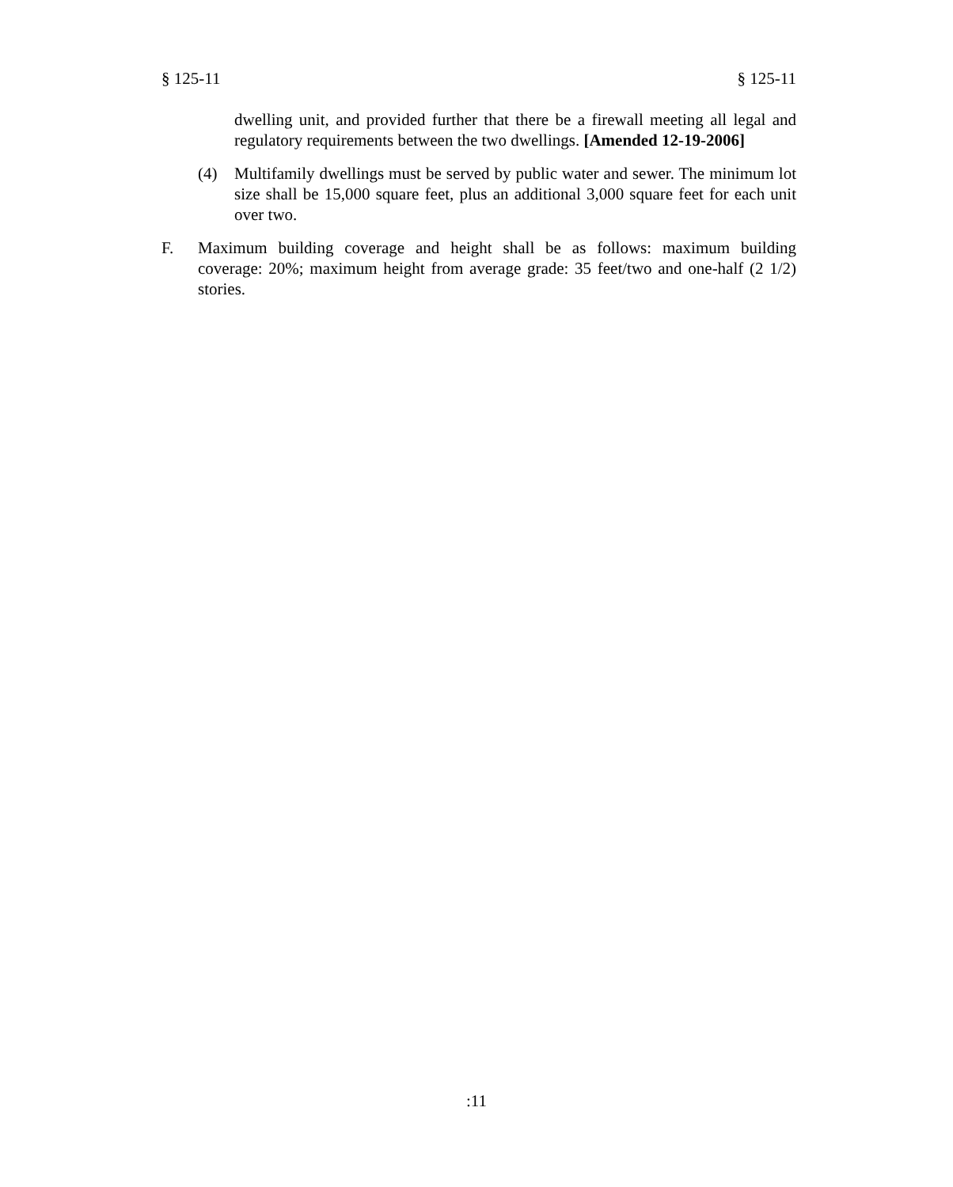§ 125-11 § 125-11
dwelling unit, and provided further that there be a firewall meeting all legal and regulatory requirements between the two dwellings. [Amended 12-19-2006]
(4) Multifamily dwellings must be served by public water and sewer. The minimum lot size shall be 15,000 square feet, plus an additional 3,000 square feet for each unit over two.
F. Maximum building coverage and height shall be as follows: maximum building coverage: 20%; maximum height from average grade: 35 feet/two and one-half (2 1/2) stories.
:11